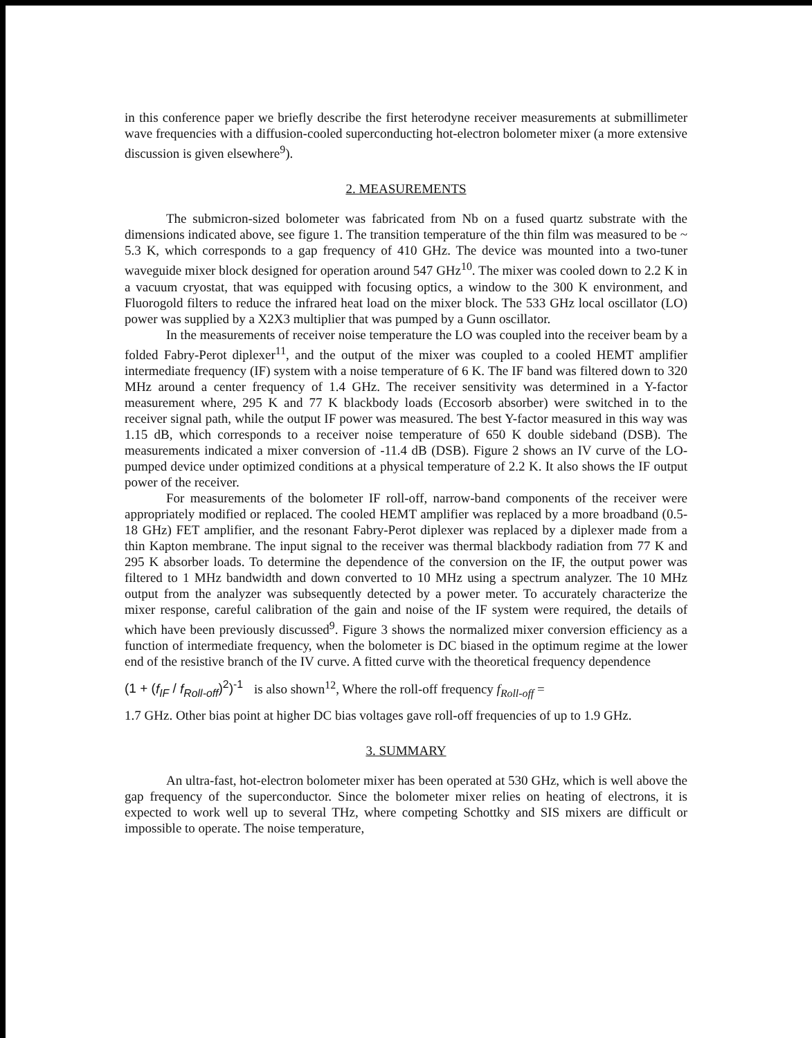in this conference paper we briefly describe the first heterodyne receiver measurements at submillimeter wave frequencies with a diffusion-cooled superconducting hot-electron bolometer mixer (a more extensive discussion is given elsewhere<sup>9</sup>).
2. MEASUREMENTS
The submicron-sized bolometer was fabricated from Nb on a fused quartz substrate with the dimensions indicated above, see figure 1. The transition temperature of the thin film was measured to be ~ 5.3 K, which corresponds to a gap frequency of 410 GHz. The device was mounted into a two-tuner waveguide mixer block designed for operation around 547 GHz<sup>10</sup>. The mixer was cooled down to 2.2 K in a vacuum cryostat, that was equipped with focusing optics, a window to the 300 K environment, and Fluorogold filters to reduce the infrared heat load on the mixer block. The 533 GHz local oscillator (LO) power was supplied by a X2X3 multiplier that was pumped by a Gunn oscillator.
In the measurements of receiver noise temperature the LO was coupled into the receiver beam by a folded Fabry-Perot diplexer<sup>11</sup>, and the output of the mixer was coupled to a cooled HEMT amplifier intermediate frequency (IF) system with a noise temperature of 6 K. The IF band was filtered down to 320 MHz around a center frequency of 1.4 GHz. The receiver sensitivity was determined in a Y-factor measurement where, 295 K and 77 K blackbody loads (Eccosorb absorber) were switched in to the receiver signal path, while the output IF power was measured. The best Y-factor measured in this way was 1.15 dB, which corresponds to a receiver noise temperature of 650 K double sideband (DSB). The measurements indicated a mixer conversion of -11.4 dB (DSB). Figure 2 shows an IV curve of the LO-pumped device under optimized conditions at a physical temperature of 2.2 K. It also shows the IF output power of the receiver.
For measurements of the bolometer IF roll-off, narrow-band components of the receiver were appropriately modified or replaced. The cooled HEMT amplifier was replaced by a more broadband (0.5-18 GHz) FET amplifier, and the resonant Fabry-Perot diplexer was replaced by a diplexer made from a thin Kapton membrane. The input signal to the receiver was thermal blackbody radiation from 77 K and 295 K absorber loads. To determine the dependence of the conversion on the IF, the output power was filtered to 1 MHz bandwidth and down converted to 10 MHz using a spectrum analyzer. The 10 MHz output from the analyzer was subsequently detected by a power meter. To accurately characterize the mixer response, careful calibration of the gain and noise of the IF system were required, the details of which have been previously discussed<sup>9</sup>. Figure 3 shows the normalized mixer conversion efficiency as a function of intermediate frequency, when the bolometer is DC biased in the optimum regime at the lower end of the resistive branch of the IV curve. A fitted curve with the theoretical frequency dependence
(1 + (f<sub>IF</sub> / f<sub>Roll-off</sub>)<sup>2</sup>)<sup>-1</sup> is also shown<sup>12</sup>, Where the roll-off frequency f<sub>Roll-off</sub> =
1.7 GHz. Other bias point at higher DC bias voltages gave roll-off frequencies of up to 1.9 GHz.
3. SUMMARY
An ultra-fast, hot-electron bolometer mixer has been operated at 530 GHz, which is well above the gap frequency of the superconductor. Since the bolometer mixer relies on heating of electrons, it is expected to work well up to several THz, where competing Schottky and SIS mixers are difficult or impossible to operate. The noise temperature,